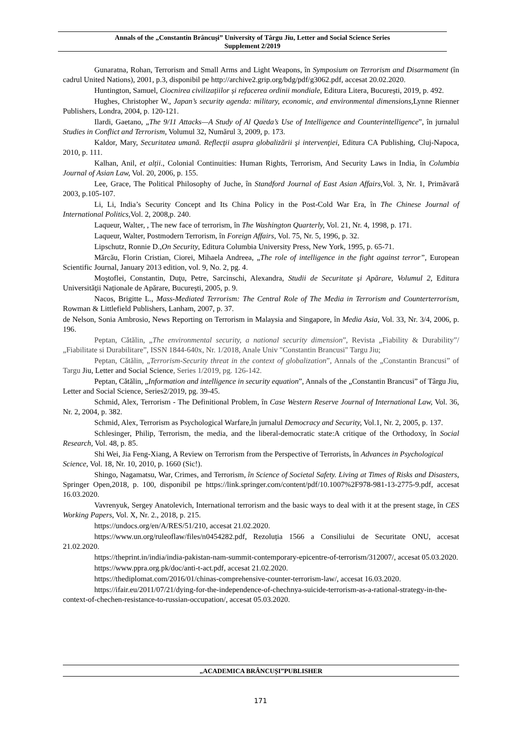Annals of the „Constantin Brâncuşi” University of Târgu Jiu, Letter and Social Science Series
Supplement 2/2019
Gunaratna, Rohan, Terrorism and Small Arms and Light Weapons, în Symposium on Terrorism and Disarmament (în cadrul United Nations), 2001, p.3, disponibil pe http://archive2.grip.org/bdg/pdf/g3062.pdf, accesat 20.02.2020.
Huntington, Samuel, Ciocnirea civilizațiilor și refacerea ordinii mondiale, Editura Litera, București, 2019, p. 492.
Hughes, Christopher W., Japan’s security agenda: military, economic, and environmental dimensions, Lynne Rienner Publishers, Londra, 2004, p. 120-121.
Ilardi, Gaetano, „The 9/11 Attacks—A Study of Al Qaeda’s Use of Intelligence and Counterintelligence”, în jurnalul Studies in Conflict and Terrorism, Volumul 32, Numărul 3, 2009, p. 173.
Kaldor, Mary, Securitatea umană. Reflecţii asupra globalizării şi intervenţiei, Editura CA Publishing, Cluj-Napoca, 2010, p. 111.
Kalhan, Anil, et alții., Colonial Continuities: Human Rights, Terrorism, And Security Laws in India, în Columbia Journal of Asian Law, Vol. 20, 2006, p. 155.
Lee, Grace, The Political Philosophy of Juche, în Standford Journal of East Asian Affairs, Vol. 3, Nr. 1, Primăvară 2003, p.105-107.
Li, Li, India’s Security Concept and Its China Policy in the Post-Cold War Era, în The Chinese Journal of International Politics, Vol. 2, 2008,p. 240.
Laqueur, Walter, , The new face of terrorism, în The Washington Quarterly, Vol. 21, Nr. 4, 1998, p. 171.
Laqueur, Walter, Postmodern Terrorism, în Foreign Affairs, Vol. 75, Nr. 5, 1996, p. 32.
Lipschutz, Ronnie D.,On Security, Editura Columbia University Press, New York, 1995, p. 65-71.
Mărcău, Florin Cristian, Ciorei, Mihaela Andreea, „The role of intelligence in the fight against terror”, European Scientific Journal, January 2013 edition, vol. 9, No. 2, pg. 4.
Moştoflei, Constantin, Duţu, Petre, Sarcinschi, Alexandra, Studii de Securitate şi Apărare, Volumul 2, Editura Universităţii Naţionale de Apărare, Bucureşti, 2005, p. 9.
Nacos, Brigitte L., Mass-Mediated Terrorism: The Central Role of The Media in Terrorism and Counterterrorism, Rowman & Littlefield Publishers, Lanham, 2007, p. 37.
de Nelson, Sonia Ambrosio, News Reporting on Terrorism in Malaysia and Singapore, în Media Asia, Vol. 33, Nr. 3/4, 2006, p. 196.
Peptan, Cătălin, „The environmental security, a national security dimension”, Revista „Fiability & Durability”/„Fiabilitate si Durabilitare”, ISSN 1844-640x, Nr. 1/2018, Anale Univ "Constantin Brancusi" Targu Jiu;
Peptan, Cătălin, „Terrorism-Security threat in the context of globalization”, Annals of the „Constantin Brancusi” of Targu Jiu, Letter and Social Science, Series 1/2019, pg. 126-142.
Peptan, Cătălin, „Information and intelligence in security equation”, Annals of the „Constantin Brancusi” of Târgu Jiu, Letter and Social Science, Series2/2019, pg. 39-45.
Schmid, Alex, Terrorism - The Definitional Problem, în Case Western Reserve Journal of International Law, Vol. 36, Nr. 2, 2004, p. 382.
Schmid, Alex, Terrorism as Psychological Warfare,în jurnalul Democracy and Security, Vol.1, Nr. 2, 2005, p. 137.
Schlesinger, Philip, Terrorism, the media, and the liberal-democratic state:A critique of the Orthodoxy, în Social Research, Vol. 48, p. 85.
Shi Wei, Jia Feng-Xiang, A Review on Terrorism from the Perspective of Terrorists, în Advances in Psychological Science, Vol. 18, Nr. 10, 2010, p. 1660 (Sic!).
Shingo, Nagamatsu, War, Crimes, and Terrorism, în Science of Societal Safety. Living at Times of Risks and Disasters, Springer Open,2018, p. 100, disponibil pe https://link.springer.com/content/pdf/10.1007%2F978-981-13-2775-9.pdf, accesat 16.03.2020.
Vavrenyuk, Sergey Anatolevich, International terrorism and the basic ways to deal with it at the present stage, în CES Working Papers, Vol. X, Nr. 2., 2018, p. 215.
https://undocs.org/en/A/RES/51/210, accesat 21.02.2020.
https://www.un.org/ruleoflaw/files/n0454282.pdf, Rezoluția 1566 a Consiliului de Securitate ONU, accesat 21.02.2020.
https://theprint.in/india/india-pakistan-nam-summit-contemporary-epicentre-of-terrorism/312007/, accesat 05.03.2020.
https://www.ppra.org.pk/doc/anti-t-act.pdf, accesat 21.02.2020.
https://thediplomat.com/2016/01/chinas-comprehensive-counter-terrorism-law/, accesat 16.03.2020.
https://ifair.eu/2011/07/21/dying-for-the-independence-of-chechnya-suicide-terrorism-as-a-rational-strategy-in-the-context-of-chechen-resistance-to-russian-occupation/, accesat 05.03.2020.
„ACADEMICA BRÂNCUȘI”PUBLISHER
171